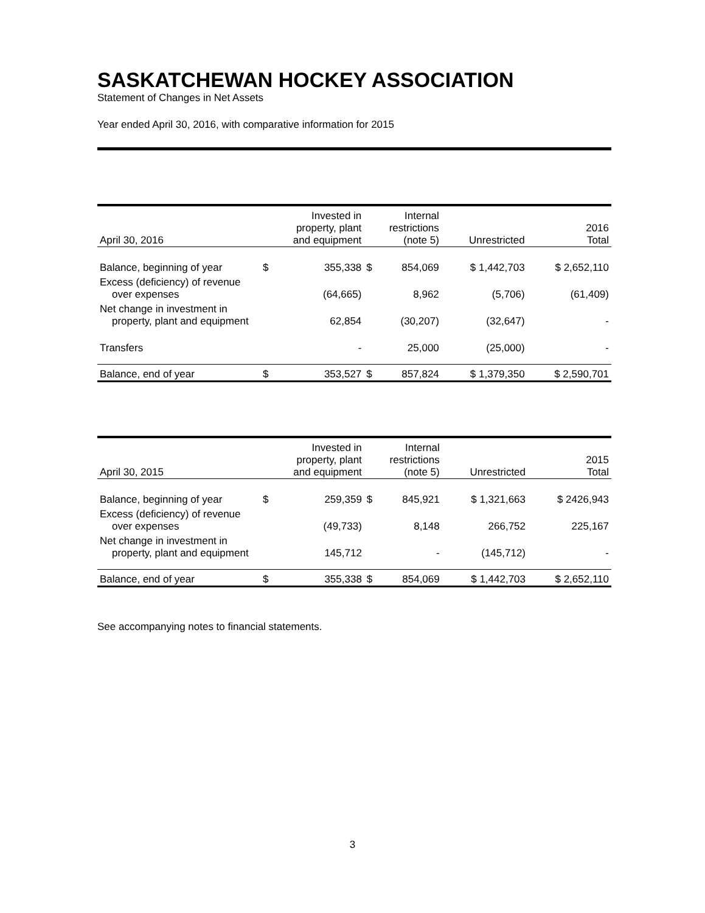SASKATCHEWAN HOCKEY ASSOCIATION
Statement of Changes in Net Assets
Year ended April 30, 2016, with comparative information for 2015
| April 30, 2016 | Invested in property, plant and equipment | | Internal restrictions (note 5) | | Unrestricted | 2016 Total |
| --- | --- | --- | --- | --- | --- | --- |
| Balance, beginning of year | $ | 355,338 | $ | 854,069 | $ 1,442,703 | $ 2,652,110 |
| Excess (deficiency) of revenue over expenses | | (64,665) | | 8,962 | (5,706) | (61,409) |
| Net change in investment in property, plant and equipment | | 62,854 | | (30,207) | (32,647) | - |
| Transfers | | - | | 25,000 | (25,000) | - |
| Balance, end of year | $ | 353,527 | $ | 857,824 | $ 1,379,350 | $ 2,590,701 |
| April 30, 2015 | Invested in property, plant and equipment | | Internal restrictions (note 5) | | Unrestricted | 2015 Total |
| --- | --- | --- | --- | --- | --- | --- |
| Balance, beginning of year | $ | 259,359 | $ | 845,921 | $ 1,321,663 | $ 2426,943 |
| Excess (deficiency) of revenue over expenses | | (49,733) | | 8,148 | 266,752 | 225,167 |
| Net change in investment in property, plant and equipment | | 145,712 | | - | (145,712) | - |
| Balance, end of year | $ | 355,338 | $ | 854,069 | $ 1,442,703 | $ 2,652,110 |
See accompanying notes to financial statements.
3